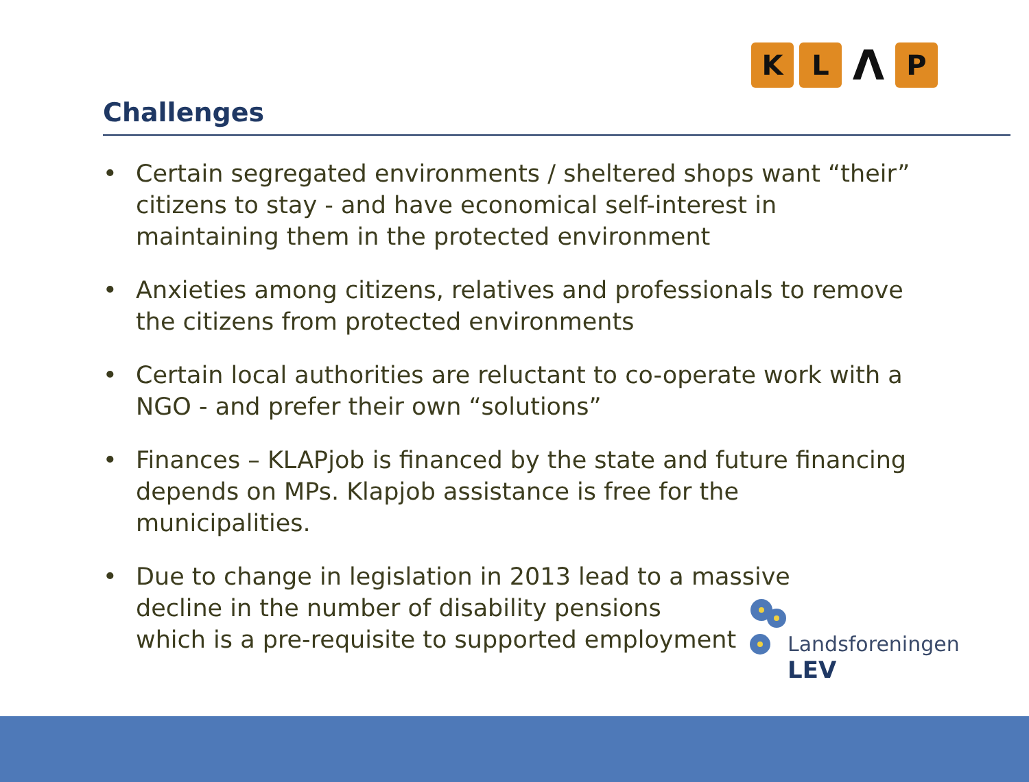K L Λ P
Challenges
• Certain segregated environments / sheltered shops want “their” citizens to stay - and have economical self-interest in maintaining them in the protected environment
• Anxieties among citizens, relatives and professionals to remove the citizens from protected environments
• Certain local authorities are reluctant to co-operate work with a NGO - and prefer their own “solutions”
• Finances – KLAPjob is financed by the state and future financing depends on MPs. Klapjob assistance is free for the municipalities.
• Due to change in legislation in 2013 lead to a massive
decline in the number of disability pensions
which is a pre-requisite to supported employment
Landsforeningen
LEV